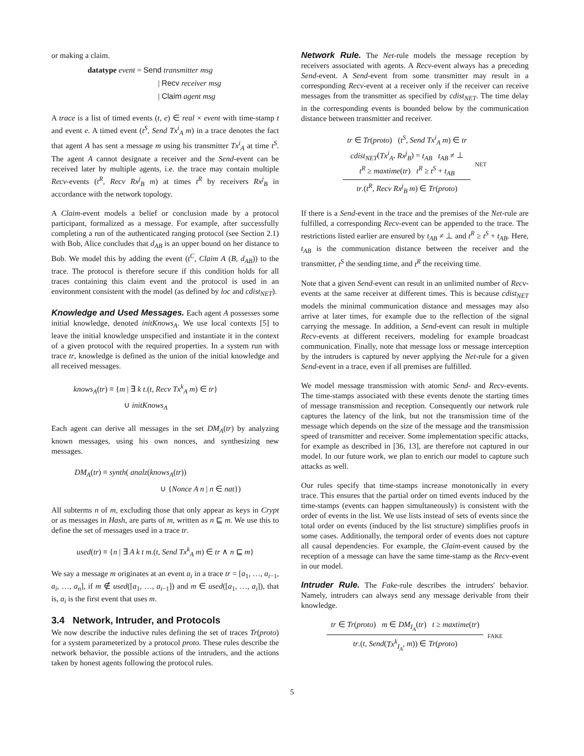or making a claim.
datatype event = Send transmitter msg
| Recv receiver msg
| Claim agent msg
A trace is a list of timed events (t, e) ∈ real × event with time-stamp t and event e. A timed event (t<sup>S</sup>, Send Tx<sup>i</sup><sub>A</sub> m) in a trace denotes the fact that agent A has sent a message m using his transmitter Tx<sup>i</sup><sub>A</sub> at time t<sup>S</sup>. The agent A cannot designate a receiver and the Send-event can be received later by multiple agents, i.e. the trace may contain multiple Recv-events (t<sup>R</sup>, Recv Rx<sup>j</sup><sub>B</sub> m) at times t<sup>R</sup> by receivers Rx<sup>j</sup><sub>B</sub> in accordance with the network topology.
A Claim-event models a belief or conclusion made by a protocol participant, formalized as a message. For example, after successfully completing a run of the authenticated ranging protocol (see Section 2.1) with Bob, Alice concludes that d<sub>AB</sub> is an upper bound on her distance to Bob. We model this by adding the event (t<sup>C</sup>, Claim A (B, d<sub>AB</sub>)) to the trace. The protocol is therefore secure if this condition holds for all traces containing this claim event and the protocol is used in an environment consistent with the model (as defined by loc and cdist<sub>NET</sub>).
Knowledge and Used Messages. Each agent A possesses some initial knowledge, denoted initKnows<sub>A</sub>. We use local contexts [5] to leave the initial knowledge unspecified and instantiate it in the context of a given protocol with the required properties. In a system run with trace tr, knowledge is defined as the union of the initial knowledge and all received messages.
knows<sub>A</sub>(tr) ≡ {m | ∃ k t.(t, Recv Tx<sup>k</sup><sub>A</sub> m) ∈ tr}
∪ initKnows<sub>A</sub>
Each agent can derive all messages in the set DM<sub>A</sub>(tr) by analyzing known messages, using his own nonces, and synthesizing new messages.
DM<sub>A</sub>(tr) ≡ synth( analz(knows<sub>A</sub>(tr))
∪ {Nonce A n | n ∈ nat})
All subterms n of m, excluding those that only appear as keys in Crypt or as messages in Hash, are parts of m, written as n ⊑ m. We use this to define the set of messages used in a trace tr.
used(tr) ≡ {n | ∃ A k t m.(t, Send Tx<sup>k</sup><sub>A</sub> m) ∈ tr ∧ n ⊑ m}
We say a message m originates at an event a<sub>i</sub> in a trace tr = [a<sub>1</sub>, …, a<sub>i−1</sub>, a<sub>i</sub>, …, a<sub>n</sub>], if m ∉ used([a<sub>1</sub>, …, a<sub>i−1</sub>]) and m ∈ used([a<sub>1</sub>, …, a<sub>i</sub>]), that is, a<sub>i</sub> is the first event that uses m.
3.4 Network, Intruder, and Protocols
We now describe the inductive rules defining the set of traces Tr(proto) for a system parameterized by a protocol proto. These rules describe the network behavior, the possible actions of the intruders, and the actions taken by honest agents following the protocol rules.
Network Rule. The Net-rule models the message reception by receivers associated with agents. A Recv-event always has a preceding Send-event. A Send-event from some transmitter may result in a corresponding Recv-event at a receiver only if the receiver can receive messages from the transmitter as specified by cdist<sub>NET</sub>. The time delay in the corresponding events is bounded below by the communication distance between transmitter and receiver.
tr ∈ Tr(proto) (t<sup>S</sup>, Send Tx<sup>i</sup><sub>A</sub> m) ∈ tr
cdist<sub>NET</sub>(Tx<sup>i</sup><sub>A</sub>, Rx<sup>j</sup><sub>B</sub>) = t<sub>AB</sub> t<sub>AB</sub> ≠ ⊥
t<sup>R</sup> ≥ maxtime(tr) t<sup>R</sup> ≥ t<sup>S</sup> + t<sub>AB</sub>
tr.(t<sup>R</sup>, Recv Rx<sup>j</sup><sub>B</sub> m) ∈ Tr(proto)
NET
If there is a Send-event in the trace and the premises of the Net-rule are fulfilled, a corresponding Recv-event can be appended to the trace. The restrictions listed earlier are ensured by t<sub>AB</sub> ≠ ⊥ and t<sup>R</sup> ≥ t<sup>S</sup> + t<sub>AB</sub>. Here, t<sub>AB</sub> is the communication distance between the receiver and the transmitter, t<sup>S</sup> the sending time, and t<sup>R</sup> the receiving time.
Note that a given Send-event can result in an unlimited number of Recv-events at the same receiver at different times. This is because cdist<sub>NET</sub> models the minimal communication distance and messages may also arrive at later times, for example due to the reflection of the signal carrying the message. In addition, a Send-event can result in multiple Recv-events at different receivers, modeling for example broadcast communication. Finally, note that message loss or message interception by the intruders is captured by never applying the Net-rule for a given Send-event in a trace, even if all premises are fulfilled.
We model message transmission with atomic Send- and Recv-events. The time-stamps associated with these events denote the starting times of message transmission and reception. Consequently our network rule captures the latency of the link, but not the transmission time of the message which depends on the size of the message and the transmission speed of transmitter and receiver. Some implementation specific attacks, for example as described in [36, 13], are therefore not captured in our model. In our future work, we plan to enrich our model to capture such attacks as well.
Our rules specify that time-stamps increase monotonically in every trace. This ensures that the partial order on timed events induced by the time-stamps (events can happen simultaneously) is consistent with the order of events in the list. We use lists instead of sets of events since the total order on events (induced by the list structure) simplifies proofs in some cases. Additionally, the temporal order of events does not capture all causal dependencies. For example, the Claim-event caused by the reception of a message can have the same time-stamp as the Recv-event in our model.
Intruder Rule. The Fake-rule describes the intruders' behavior. Namely, intruders can always send any message derivable from their knowledge.
tr ∈ Tr(proto) m ∈ DM<sub>I<sub>A</sub></sub>(tr) t ≥ maxtime(tr)
tr.(t, Send(Tx<sup>k</sup><sub>I<sub>A</sub></sub>, m)) ∈ Tr(proto)
FAKE
5